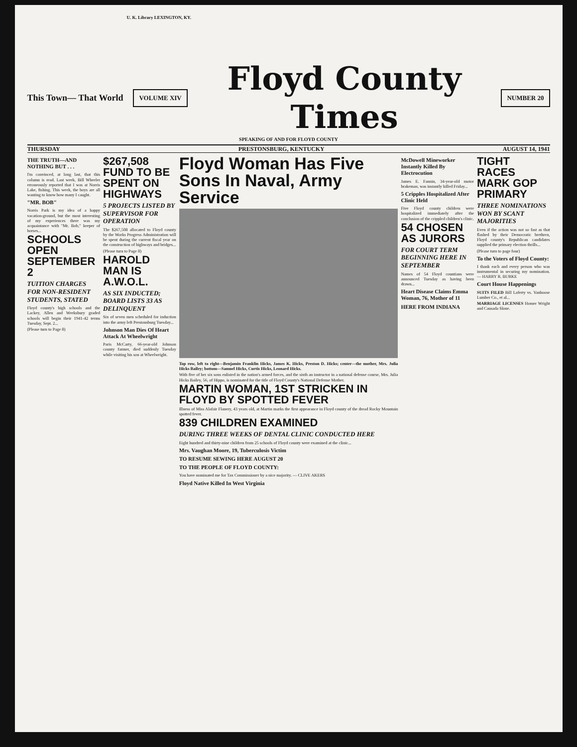U. K. Library LEXINGTON, KY.
This Town— That World
VOLUME XIV
Floyd County Times
NUMBER 20
SPEAKING OF AND FOR FLOYD COUNTY
THURSDAY PRESTONSBURG, KENTUCKY AUGUST 14, 1941
THE TRUTH—AND NOTHING BUT . . .
I'm convinced, at long last, that this column is read. Last week, Bill Wheeler erroneously reported that I was at Norris Lake, fishing. This week, the boys are all wanting to know how many I caught.
"MR. BOB"
Norris Park is my idea of a happy vacation-ground, but the most interesting of my experiences there was my acquaintance with "Mr. Bob," keeper of horses...
SCHOOLS OPEN SEPTEMBER 2
TUITION CHARGES FOR NON-RESIDENT STUDENTS, STATED
Floyd county's high schools and the Lackey, Allen and Weeksbury graded schools will begin their 1941-42 terms Tuesday, Sept. 2...
(Please turn to Page 8)
$267,508 FUND TO BE SPENT ON HIGHWAYS
5 PROJECTS LISTED BY SUPERVISOR FOR OPERATION
The $267,508 allocated to Floyd county by the Works Progress Administration will be spent during the current fiscal year on the construction of highways and bridges...
(Please turn to Page 8)
HAROLD MAN IS A.W.O.L.
AS SIX INDUCTED; BOARD LISTS 33 AS DELINQUENT
Six of seven men scheduled for induction into the army left Prestonsburg Tuesday...
Johnson Man Dies Of Heart Attack At Wheelwright
Paris McCarty, 66-year-old Johnson county farmer, died suddenly Tuesday while visiting his son at Wheelwright.
Floyd Woman Has Five Sons In Naval, Army Service
Top row, left to right—Benjamin Franklin Hicks, James K. Hicks, Preston D. Hicks; center—the mother, Mrs. Julia Hicks Bailey; bottom—Samuel Hicks, Curtis Hicks, Leonard Hicks.
With five of her six sons enlisted in the nation's armed forces, and the sixth an instructor in a national defense course, Mrs. Julia Hicks Bailey, 56, of Hippo, is nominated for the title of Floyd County's National Defense Mother.
MARTIN WOMAN, 1ST STRICKEN IN FLOYD BY SPOTTED FEVER
Illness of Miss Alafair Flanery, 43 years old, at Martin marks the first appearance in Floyd county of the dread Rocky Mountain spotted fever.
839 CHILDREN EXAMINED
DURING THREE WEEKS OF DENTAL CLINIC CONDUCTED HERE
Eight hundred and thirty-nine children from 25 schools of Floyd county were examined at the clinic...
Mrs. Vaughan Moore, 19, Tuberculosis Victim
TO RESUME SEWING HERE AUGUST 20
TO THE PEOPLE OF FLOYD COUNTY:
You have nominated me for Tax Commissioner by a nice majority. — CLIVE AKERS
Floyd Native Killed In West Virginia
McDowell Mineworker Instantly Killed By Electrocution
James E. Fannin, 34-year-old motor brakeman, was instantly killed Friday...
5 Cripples Hospitalized After Clinic Held
Five Floyd county children were hospitalized immediately after the conclusion of the crippled children's clinic.
54 CHOSEN AS JURORS
FOR COURT TERM BEGINNING HERE IN SEPTEMBER
Names of 54 Floyd countians were announced Tuesday as having been drawn...
Heart Disease Claims Emma Woman, 76, Mother of 11
HERE FROM INDIANA
TIGHT RACES MARK GOP PRIMARY
THREE NOMINATIONS WON BY SCANT MAJORITIES
Even if the action was not so fast as that flashed by their Democratic brethren, Floyd county's Republican candidates supplied the primary election thrills...
(Please turn to page four)
To the Voters of Floyd County:
I thank each and every person who was instrumental in securing my nomination. — HARRY R. BURKE
Court House Happenings
SUITS FILED Bill Laferty vs. Vanhoose Lumber Co., et al...
MARRIAGE LICENSES Homer Wright and Causada Slone.